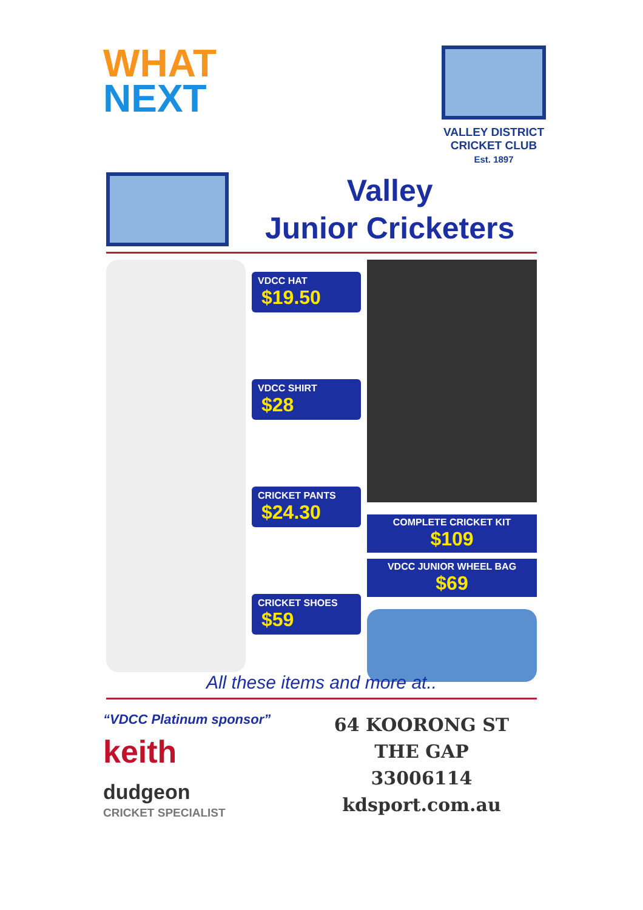WHAT
NEXT
VALLEY DISTRICT
CRICKET CLUB
Est. 1897
Valley
Junior Cricketers
VDCC HAT $19.50
VDCC SHIRT $28
CRICKET PANTS $24.30
CRICKET SHOES $59
COMPLETE CRICKET KIT
$109
VDCC JUNIOR WHEEL BAG
$69
All these items and more at..
“VDCC Platinum sponsor”
keith
dudgeon
CRICKET SPECIALIST
64 KOORONG ST
THE GAP
33006114
kdsport.com.au